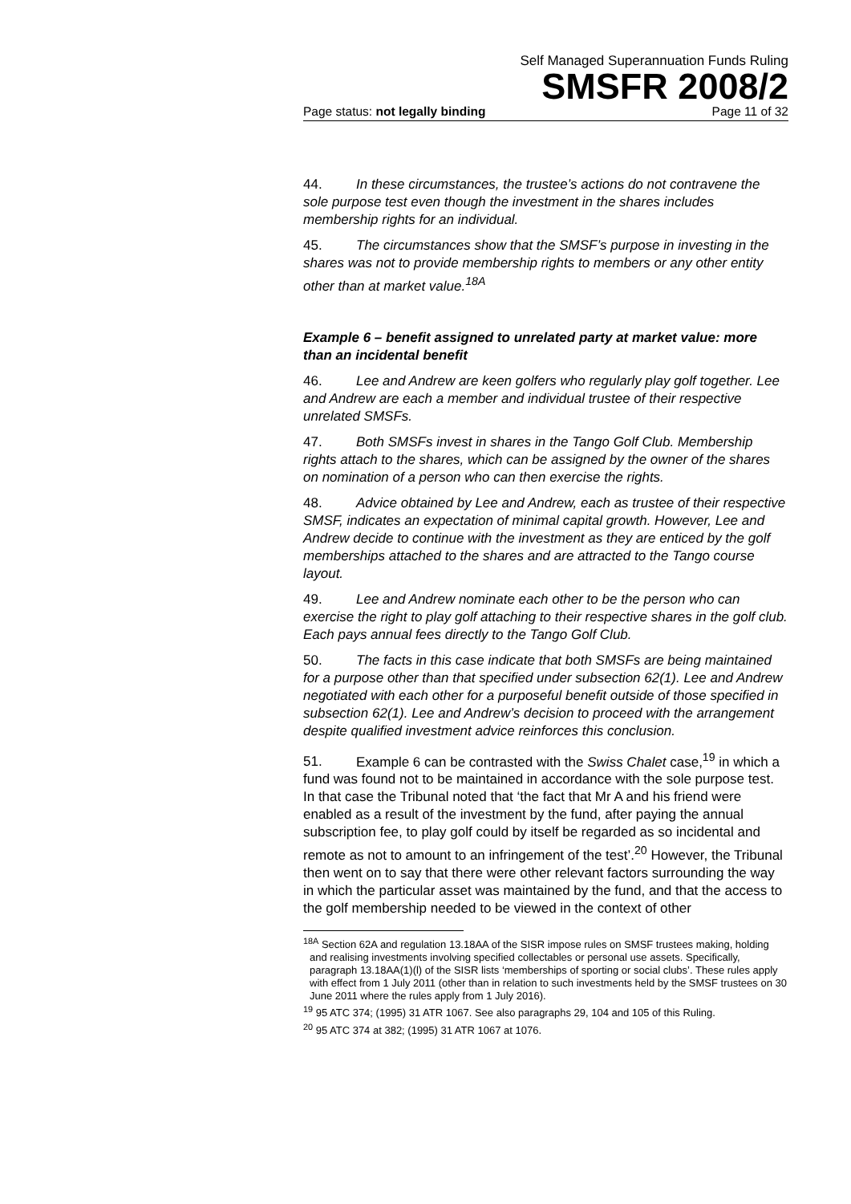Self Managed Superannuation Funds Ruling
SMSFR 2008/2
Page status: not legally binding Page 11 of 32
44. In these circumstances, the trustee’s actions do not contravene the sole purpose test even though the investment in the shares includes membership rights for an individual.
45. The circumstances show that the SMSF’s purpose in investing in the shares was not to provide membership rights to members or any other entity other than at market value.<sup>18A</sup>
Example 6 – benefit assigned to unrelated party at market value: more than an incidental benefit
46. Lee and Andrew are keen golfers who regularly play golf together. Lee and Andrew are each a member and individual trustee of their respective unrelated SMSFs.
47. Both SMSFs invest in shares in the Tango Golf Club. Membership rights attach to the shares, which can be assigned by the owner of the shares on nomination of a person who can then exercise the rights.
48. Advice obtained by Lee and Andrew, each as trustee of their respective SMSF, indicates an expectation of minimal capital growth. However, Lee and Andrew decide to continue with the investment as they are enticed by the golf memberships attached to the shares and are attracted to the Tango course layout.
49. Lee and Andrew nominate each other to be the person who can exercise the right to play golf attaching to their respective shares in the golf club. Each pays annual fees directly to the Tango Golf Club.
50. The facts in this case indicate that both SMSFs are being maintained for a purpose other than that specified under subsection 62(1). Lee and Andrew negotiated with each other for a purposeful benefit outside of those specified in subsection 62(1). Lee and Andrew’s decision to proceed with the arrangement despite qualified investment advice reinforces this conclusion.
51. Example 6 can be contrasted with the Swiss Chalet case,<sup>19</sup> in which a fund was found not to be maintained in accordance with the sole purpose test. In that case the Tribunal noted that ‘the fact that Mr A and his friend were enabled as a result of the investment by the fund, after paying the annual subscription fee, to play golf could by itself be regarded as so incidental and remote as not to amount to an infringement of the test’.<sup>20</sup> However, the Tribunal then went on to say that there were other relevant factors surrounding the way in which the particular asset was maintained by the fund, and that the access to the golf membership needed to be viewed in the context of other
<sup>18A</sup> Section 62A and regulation 13.18AA of the SISR impose rules on SMSF trustees making, holding and realising investments involving specified collectables or personal use assets. Specifically, paragraph 13.18AA(1)(l) of the SISR lists ‘memberships of sporting or social clubs’. These rules apply with effect from 1 July 2011 (other than in relation to such investments held by the SMSF trustees on 30 June 2011 where the rules apply from 1 July 2016).
<sup>19</sup> 95 ATC 374; (1995) 31 ATR 1067. See also paragraphs 29, 104 and 105 of this Ruling.
<sup>20</sup> 95 ATC 374 at 382; (1995) 31 ATR 1067 at 1076.